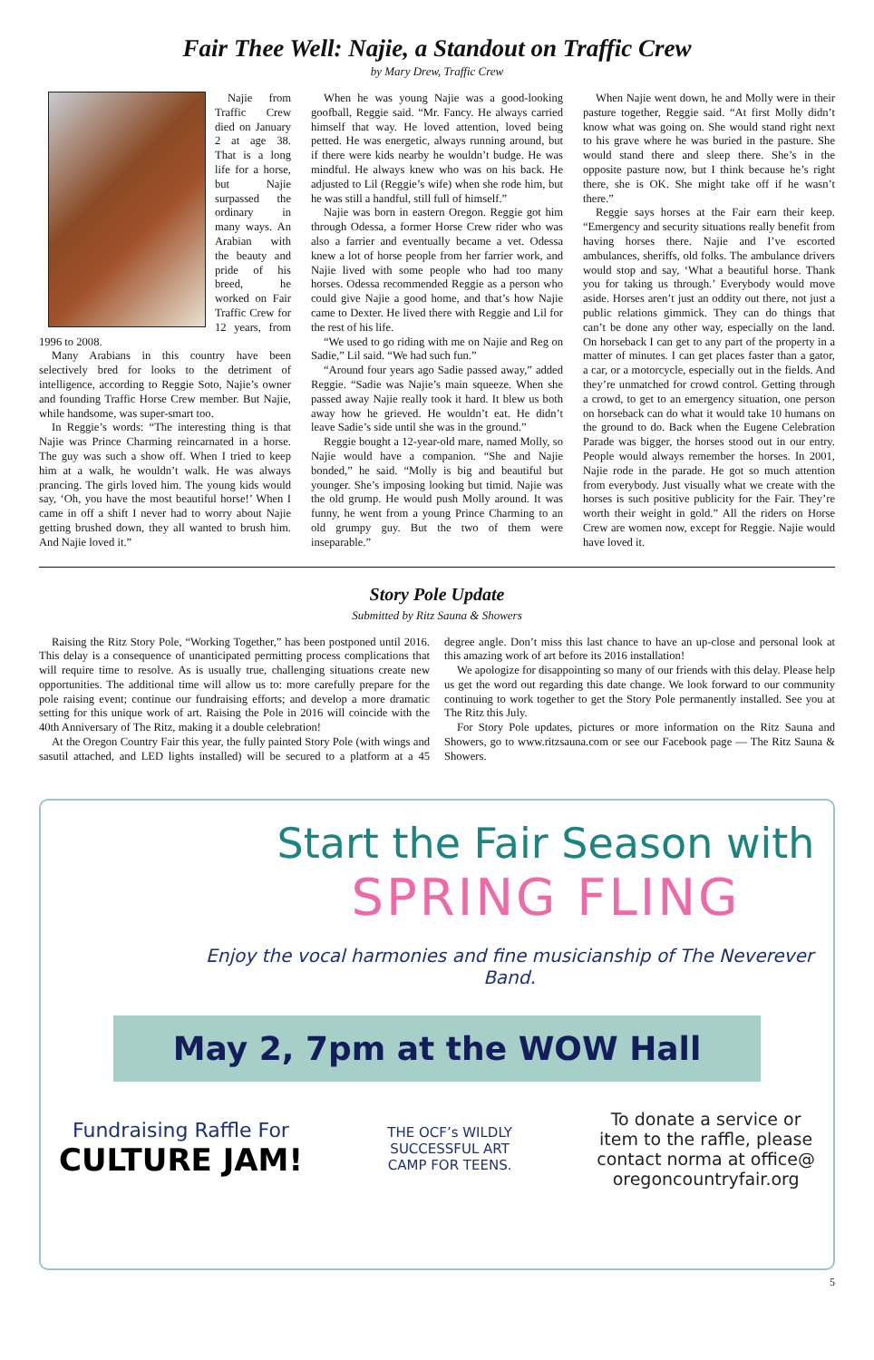Fair Thee Well: Najie, a Standout on Traffic Crew
by Mary Drew, Traffic Crew
Najie from Traffic Crew died on January 2 at age 38. That is a long life for a horse, but Najie surpassed the ordinary in many ways. An Arabian with the beauty and pride of his breed, he worked on Fair Traffic Crew for 12 years, from 1996 to 2008.
Many Arabians in this country have been selectively bred for looks to the detriment of intelligence, according to Reggie Soto, Najie’s owner and founding Traffic Horse Crew member. But Najie, while handsome, was super-smart too.
In Reggie’s words: “The interesting thing is that Najie was Prince Charming reincarnated in a horse. The guy was such a show off. When I tried to keep him at a walk, he wouldn’t walk. He was always prancing. The girls loved him. The young kids would say, ‘Oh, you have the most beautiful horse!’ When I came in off a shift I never had to worry about Najie getting brushed down, they all wanted to brush him. And Najie loved it.”
When he was young Najie was a good-looking goofball, Reggie said. “Mr. Fancy. He always carried himself that way. He loved attention, loved being petted. He was energetic, always running around, but if there were kids nearby he wouldn’t budge. He was mindful. He always knew who was on his back. He adjusted to Lil (Reggie’s wife) when she rode him, but he was still a handful, still full of himself.”
Najie was born in eastern Oregon. Reggie got him through Odessa, a former Horse Crew rider who was also a farrier and eventually became a vet. Odessa knew a lot of horse people from her farrier work, and Najie lived with some people who had too many horses. Odessa recommended Reggie as a person who could give Najie a good home, and that’s how Najie came to Dexter. He lived there with Reggie and Lil for the rest of his life.
“We used to go riding with me on Najie and Reg on Sadie,” Lil said. “We had such fun.”
“Around four years ago Sadie passed away,” added Reggie. “Sadie was Najie’s main squeeze. When she passed away Najie really took it hard. It blew us both away how he grieved. He wouldn’t eat. He didn’t leave Sadie’s side until she was in the ground.”
Reggie bought a 12-year-old mare, named Molly, so Najie would have a companion. “She and Najie bonded,” he said. “Molly is big and beautiful but younger. She’s imposing looking but timid. Najie was the old grump. He would push Molly around. It was funny, he went from a young Prince Charming to an old grumpy guy. But the two of them were inseparable.”
When Najie went down, he and Molly were in their pasture together, Reggie said. “At first Molly didn’t know what was going on. She would stand right next to his grave where he was buried in the pasture. She would stand there and sleep there. She’s in the opposite pasture now, but I think because he’s right there, she is OK. She might take off if he wasn’t there.”
Reggie says horses at the Fair earn their keep. “Emergency and security situations really benefit from having horses there. Najie and I’ve escorted ambulances, sheriffs, old folks. The ambulance drivers would stop and say, ‘What a beautiful horse. Thank you for taking us through.’ Everybody would move aside. Horses aren’t just an oddity out there, not just a public relations gimmick. They can do things that can’t be done any other way, especially on the land. On horseback I can get to any part of the property in a matter of minutes. I can get places faster than a gator, a car, or a motorcycle, especially out in the fields. And they’re unmatched for crowd control. Getting through a crowd, to get to an emergency situation, one person on horseback can do what it would take 10 humans on the ground to do. Back when the Eugene Celebration Parade was bigger, the horses stood out in our entry. People would always remember the horses. In 2001, Najie rode in the parade. He got so much attention from everybody. Just visually what we create with the horses is such positive publicity for the Fair. They’re worth their weight in gold.” All the riders on Horse Crew are women now, except for Reggie. Najie would have loved it.
Story Pole Update
Submitted by Ritz Sauna & Showers
Raising the Ritz Story Pole, “Working Together,” has been postponed until 2016. This delay is a consequence of unanticipated permitting process complications that will require time to resolve. As is usually true, challenging situations create new opportunities. The additional time will allow us to: more carefully prepare for the pole raising event; continue our fundraising efforts; and develop a more dramatic setting for this unique work of art. Raising the Pole in 2016 will coincide with the 40th Anniversary of The Ritz, making it a double celebration!
At the Oregon Country Fair this year, the fully painted Story Pole (with wings and sasutil attached, and LED lights installed) will be secured to a platform at a 45 degree angle. Don’t miss this last chance to have an up-close and personal look at this amazing work of art before its 2016 installation!
We apologize for disappointing so many of our friends with this delay. Please help us get the word out regarding this date change. We look forward to our community continuing to work together to get the Story Pole permanently installed. See you at The Ritz this July.
For Story Pole updates, pictures or more information on the Ritz Sauna and Showers, go to www.ritzsauna.com or see our Facebook page — The Ritz Sauna & Showers.
Start the Fair Season with
SPRING FLING
Enjoy the vocal harmonies and fine musicianship of The Neverever Band.
May 2, 7pm at the WOW Hall
Fundraising Raffle For
CULTURE JAM!
THE OCF’s WILDLY
SUCCESSFUL ART
CAMP FOR TEENS.
To donate a service or
item to the raffle, please
contact norma at office@
oregoncountryfair.org
5